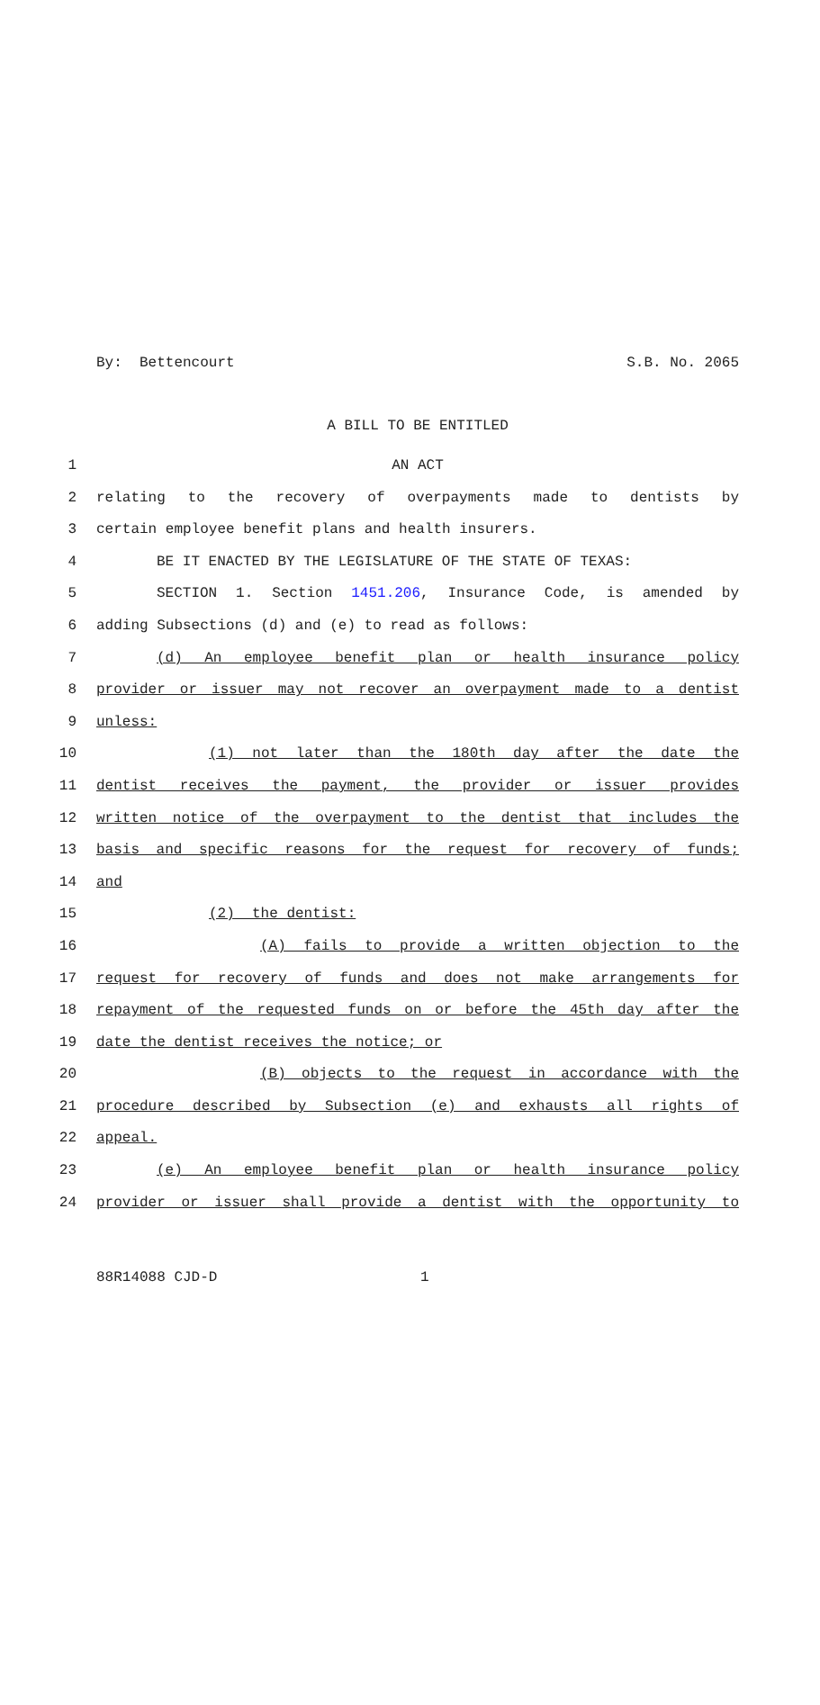By: Bettencourt S.B. No. 2065
A BILL TO BE ENTITLED
1 AN ACT
2 relating to the recovery of overpayments made to dentists by
3 certain employee benefit plans and health insurers.
4 BE IT ENACTED BY THE LEGISLATURE OF THE STATE OF TEXAS:
5 SECTION 1. Section 1451.206, Insurance Code, is amended by
6 adding Subsections (d) and (e) to read as follows:
7 (d) An employee benefit plan or health insurance policy
8 provider or issuer may not recover an overpayment made to a dentist
9 unless:
10 (1) not later than the 180th day after the date the
11 dentist receives the payment, the provider or issuer provides
12 written notice of the overpayment to the dentist that includes the
13 basis and specific reasons for the request for recovery of funds;
14 and
15 (2) the dentist:
16 (A) fails to provide a written objection to the
17 request for recovery of funds and does not make arrangements for
18 repayment of the requested funds on or before the 45th day after the
19 date the dentist receives the notice; or
20 (B) objects to the request in accordance with the
21 procedure described by Subsection (e) and exhausts all rights of
22 appeal.
23 (e) An employee benefit plan or health insurance policy
24 provider or issuer shall provide a dentist with the opportunity to
88R14088 CJD-D 1